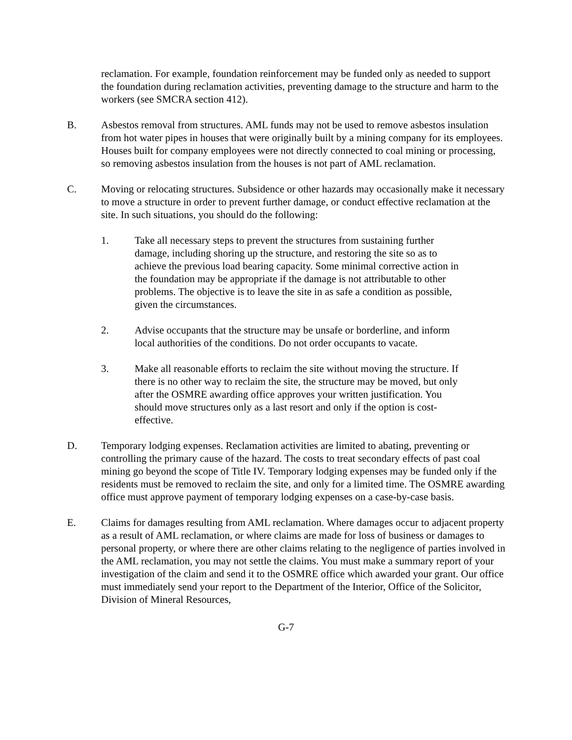reclamation. For example, foundation reinforcement may be funded only as needed to support the foundation during reclamation activities, preventing damage to the structure and harm to the workers (see SMCRA section 412).
B. Asbestos removal from structures. AML funds may not be used to remove asbestos insulation from hot water pipes in houses that were originally built by a mining company for its employees. Houses built for company employees were not directly connected to coal mining or processing, so removing asbestos insulation from the houses is not part of AML reclamation.
C. Moving or relocating structures. Subsidence or other hazards may occasionally make it necessary to move a structure in order to prevent further damage, or conduct effective reclamation at the site. In such situations, you should do the following:
1. Take all necessary steps to prevent the structures from sustaining further damage, including shoring up the structure, and restoring the site so as to achieve the previous load bearing capacity. Some minimal corrective action in the foundation may be appropriate if the damage is not attributable to other problems. The objective is to leave the site in as safe a condition as possible, given the circumstances.
2. Advise occupants that the structure may be unsafe or borderline, and inform local authorities of the conditions. Do not order occupants to vacate.
3. Make all reasonable efforts to reclaim the site without moving the structure. If there is no other way to reclaim the site, the structure may be moved, but only after the OSMRE awarding office approves your written justification. You should move structures only as a last resort and only if the option is cost-effective.
D. Temporary lodging expenses. Reclamation activities are limited to abating, preventing or controlling the primary cause of the hazard. The costs to treat secondary effects of past coal mining go beyond the scope of Title IV. Temporary lodging expenses may be funded only if the residents must be removed to reclaim the site, and only for a limited time. The OSMRE awarding office must approve payment of temporary lodging expenses on a case-by-case basis.
E. Claims for damages resulting from AML reclamation. Where damages occur to adjacent property as a result of AML reclamation, or where claims are made for loss of business or damages to personal property, or where there are other claims relating to the negligence of parties involved in the AML reclamation, you may not settle the claims. You must make a summary report of your investigation of the claim and send it to the OSMRE office which awarded your grant. Our office must immediately send your report to the Department of the Interior, Office of the Solicitor, Division of Mineral Resources,
G-7